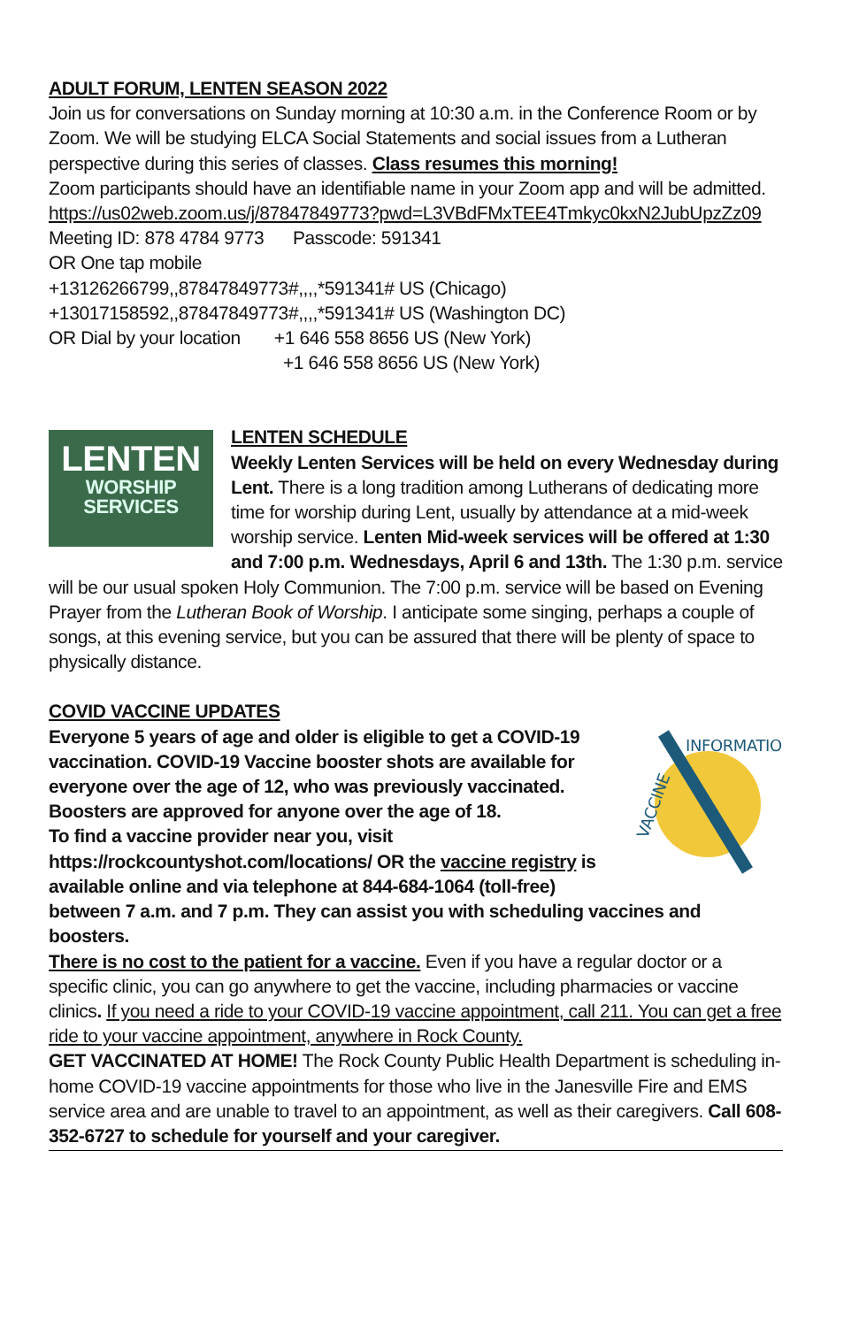ADULT FORUM, LENTEN SEASON 2022
Join us for conversations on Sunday morning at 10:30 a.m. in the Conference Room or by Zoom. We will be studying ELCA Social Statements and social issues from a Lutheran perspective during this series of classes. Class resumes this morning!
Zoom participants should have an identifiable name in your Zoom app and will be admitted.
https://us02web.zoom.us/j/87847849773?pwd=L3VBdFMxTEE4Tmkyc0kxN2JubUpzZz09
Meeting ID: 878 4784 9773 Passcode: 591341
OR One tap mobile
+13126266799,,87847849773#,,,,*591341# US (Chicago)
+13017158592,,87847849773#,,,,*591341# US (Washington DC)
OR Dial by your location +1 646 558 8656 US (New York)
+1 646 558 8656 US (New York)
LENTEN
WORSHIP
SERVICES
LENTEN SCHEDULE
Weekly Lenten Services will be held on every Wednesday during Lent. There is a long tradition among Lutherans of dedicating more time for worship during Lent, usually by attendance at a mid-week worship service. Lenten Mid-week services will be offered at 1:30 and 7:00 p.m. Wednesdays, April 6 and 13th. The 1:30 p.m. service will be our usual spoken Holy Communion. The 7:00 p.m. service will be based on Evening Prayer from the Lutheran Book of Worship. I anticipate some singing, perhaps a couple of songs, at this evening service, but you can be assured that there will be plenty of space to physically distance.
COVID VACCINE UPDATES
INFORMATION
VACCINE
Everyone 5 years of age and older is eligible to get a COVID-19 vaccination. COVID-19 Vaccine booster shots are available for everyone over the age of 12, who was previously vaccinated. Boosters are approved for anyone over the age of 18.
To find a vaccine provider near you, visit https://rockcountyshot.com/locations/ OR the vaccine registry is available online and via telephone at 844-684-1064 (toll-free) between 7 a.m. and 7 p.m. They can assist you with scheduling vaccines and boosters.
There is no cost to the patient for a vaccine. Even if you have a regular doctor or a specific clinic, you can go anywhere to get the vaccine, including pharmacies or vaccine clinics. If you need a ride to your COVID-19 vaccine appointment, call 211. You can get a free ride to your vaccine appointment, anywhere in Rock County.
GET VACCINATED AT HOME! The Rock County Public Health Department is scheduling in-home COVID-19 vaccine appointments for those who live in the Janesville Fire and EMS service area and are unable to travel to an appointment, as well as their caregivers. Call 608-352-6727 to schedule for yourself and your caregiver.